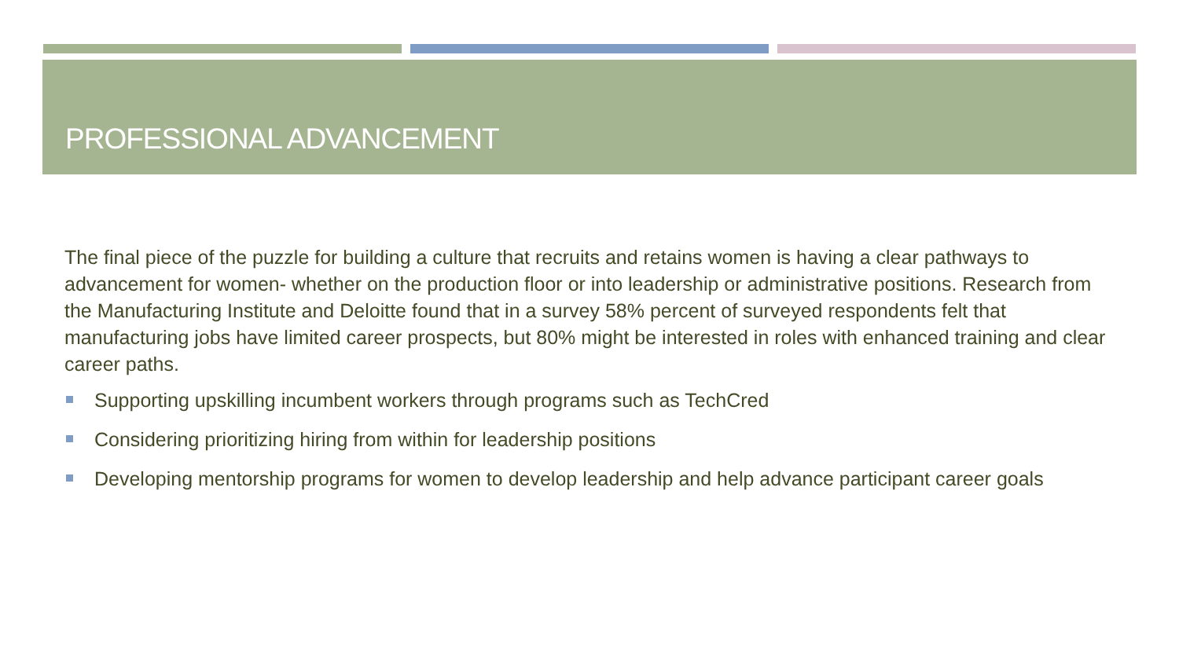PROFESSIONAL ADVANCEMENT
The final piece of the puzzle for building a culture that recruits and retains women is having a clear pathways to advancement for women- whether on the production floor or into leadership or administrative positions. Research from the Manufacturing Institute and Deloitte found that in a survey 58% percent of surveyed respondents felt that manufacturing jobs have limited career prospects, but 80% might be interested in roles with enhanced training and clear career paths.
Supporting upskilling incumbent workers through programs such as TechCred
Considering prioritizing hiring from within for leadership positions
Developing mentorship programs for women to develop leadership and help advance participant career goals